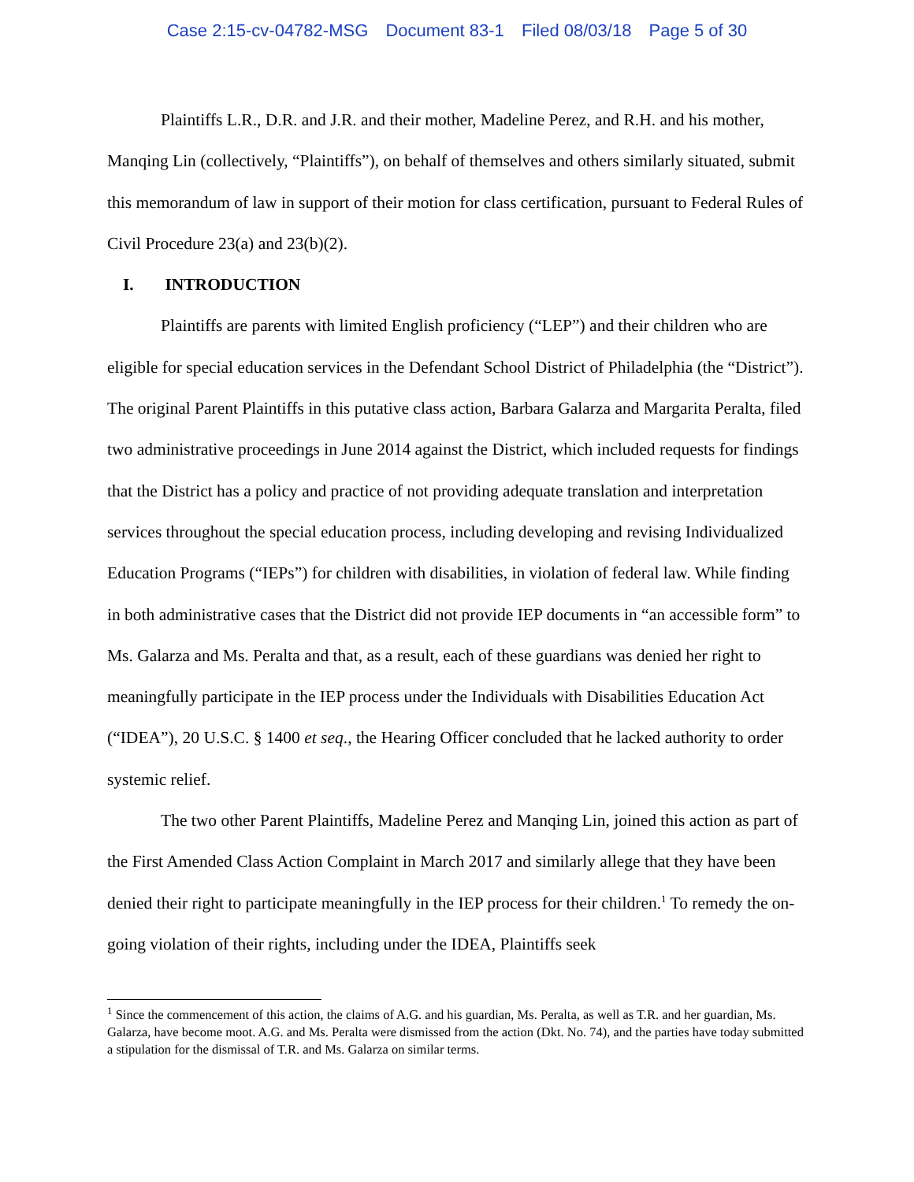Case 2:15-cv-04782-MSG Document 83-1 Filed 08/03/18 Page 5 of 30
Plaintiffs L.R., D.R. and J.R. and their mother, Madeline Perez, and R.H. and his mother, Manqing Lin (collectively, “Plaintiffs”), on behalf of themselves and others similarly situated, submit this memorandum of law in support of their motion for class certification, pursuant to Federal Rules of Civil Procedure 23(a) and 23(b)(2).
I. INTRODUCTION
Plaintiffs are parents with limited English proficiency (“LEP”) and their children who are eligible for special education services in the Defendant School District of Philadelphia (the “District”). The original Parent Plaintiffs in this putative class action, Barbara Galarza and Margarita Peralta, filed two administrative proceedings in June 2014 against the District, which included requests for findings that the District has a policy and practice of not providing adequate translation and interpretation services throughout the special education process, including developing and revising Individualized Education Programs (“IEPs”) for children with disabilities, in violation of federal law. While finding in both administrative cases that the District did not provide IEP documents in “an accessible form” to Ms. Galarza and Ms. Peralta and that, as a result, each of these guardians was denied her right to meaningfully participate in the IEP process under the Individuals with Disabilities Education Act (“IDEA”), 20 U.S.C. § 1400 et seq., the Hearing Officer concluded that he lacked authority to order systemic relief.
The two other Parent Plaintiffs, Madeline Perez and Manqing Lin, joined this action as part of the First Amended Class Action Complaint in March 2017 and similarly allege that they have been denied their right to participate meaningfully in the IEP process for their children.<sup>1</sup> To remedy the on-going violation of their rights, including under the IDEA, Plaintiffs seek
<sup>1</sup> Since the commencement of this action, the claims of A.G. and his guardian, Ms. Peralta, as well as T.R. and her guardian, Ms. Galarza, have become moot. A.G. and Ms. Peralta were dismissed from the action (Dkt. No. 74), and the parties have today submitted a stipulation for the dismissal of T.R. and Ms. Galarza on similar terms.